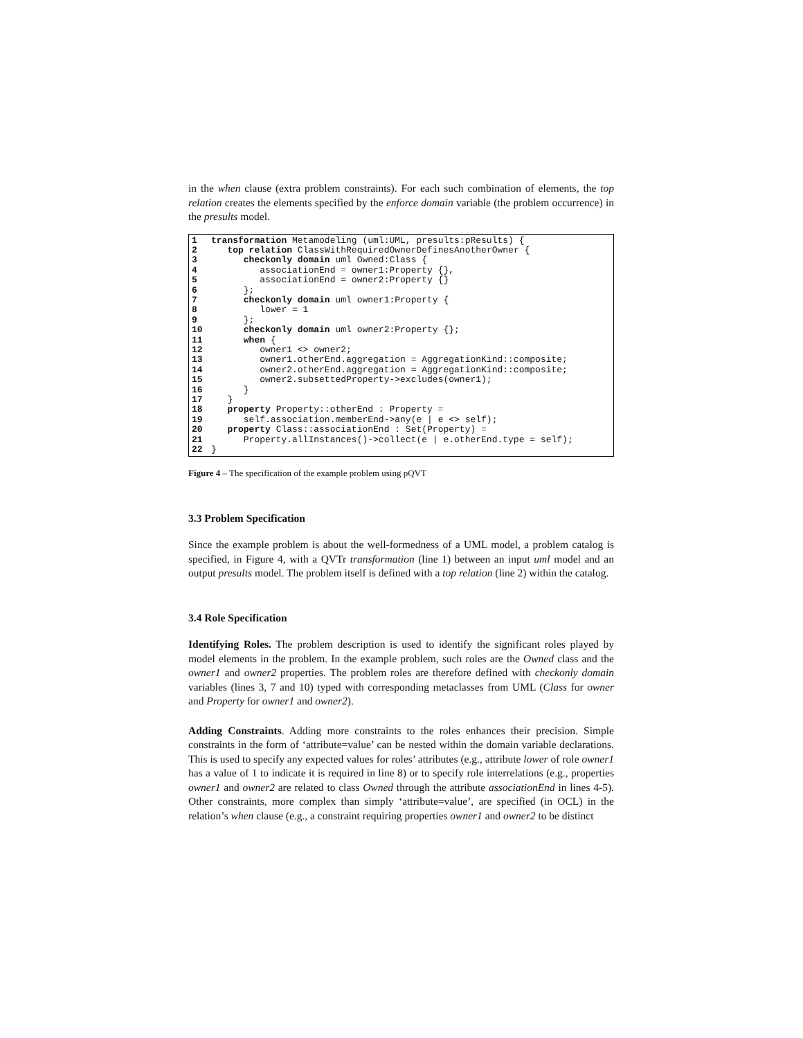in the when clause (extra problem constraints). For each such combination of elements, the top relation creates the elements specified by the enforce domain variable (the problem occurrence) in the presults model.
1 transformation Metamodeling (uml:UML, presults:pResults) {
2 top relation ClassWithRequiredOwnerDefinesAnotherOwner {
3 checkonly domain uml Owned:Class {
4 associationEnd = owner1:Property {},
5 associationEnd = owner2:Property {}
6 };
7 checkonly domain uml owner1:Property {
8 lower = 1
9 };
10 checkonly domain uml owner2:Property {};
11 when {
12 owner1 <> owner2;
13 owner1.otherEnd.aggregation = AggregationKind::composite;
14 owner2.otherEnd.aggregation = AggregationKind::composite;
15 owner2.subsettedProperty->excludes(owner1);
16 }
17 }
18 property Property::otherEnd : Property =
19 self.association.memberEnd->any(e | e <> self);
20 property Class::associationEnd : Set(Property) =
21 Property.allInstances()->collect(e | e.otherEnd.type = self);
22 }
Figure 4 – The specification of the example problem using pQVT
3.3 Problem Specification
Since the example problem is about the well-formedness of a UML model, a problem catalog is specified, in Figure 4, with a QVTr transformation (line 1) between an input uml model and an output presults model. The problem itself is defined with a top relation (line 2) within the catalog.
3.4 Role Specification
Identifying Roles. The problem description is used to identify the significant roles played by model elements in the problem. In the example problem, such roles are the Owned class and the owner1 and owner2 properties. The problem roles are therefore defined with checkonly domain variables (lines 3, 7 and 10) typed with corresponding metaclasses from UML (Class for owner and Property for owner1 and owner2).
Adding Constraints. Adding more constraints to the roles enhances their precision. Simple constraints in the form of ‘attribute=value’ can be nested within the domain variable declarations. This is used to specify any expected values for roles’ attributes (e.g., attribute lower of role owner1 has a value of 1 to indicate it is required in line 8) or to specify role interrelations (e.g., properties owner1 and owner2 are related to class Owned through the attribute associationEnd in lines 4-5). Other constraints, more complex than simply ‘attribute=value’, are specified (in OCL) in the relation’s when clause (e.g., a constraint requiring properties owner1 and owner2 to be distinct